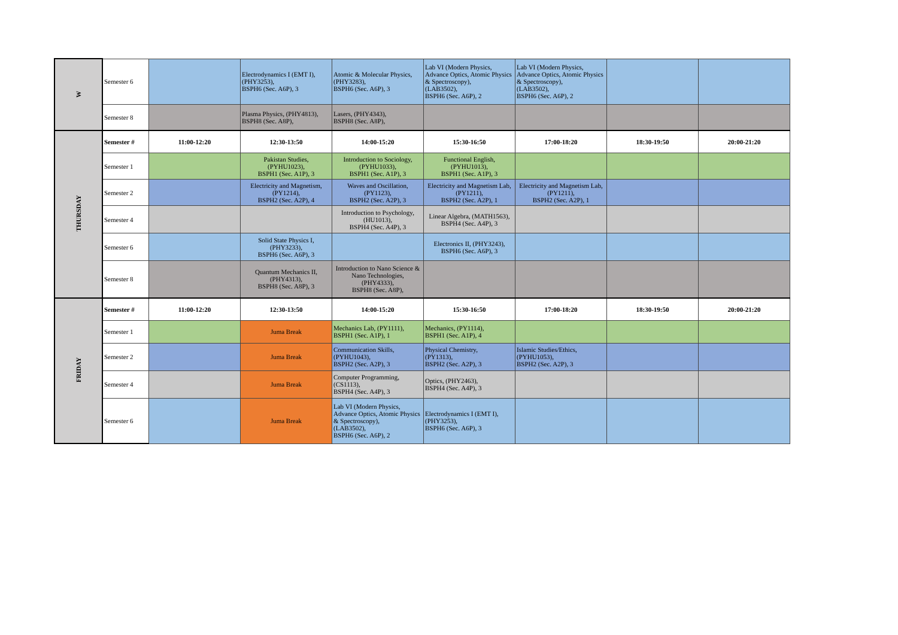| W | Semester 6 | | Electrodynamics I (EMT I), (PHY3253), BSPH6 (Sec. A6P), 3 | Atomic & Molecular Physics, (PHY3283), BSPH6 (Sec. A6P), 3 | Lab VI (Modern Physics, Advance Optics, Atomic Physics & Spectroscopy), (LAB3502), BSPH6 (Sec. A6P), 2 | Lab VI (Modern Physics, Advance Optics, Atomic Physics & Spectroscopy), (LAB3502), BSPH6 (Sec. A6P), 2 | | |
| | Semester 8 | | Plasma Physics, (PHY4813), BSPH8 (Sec. A8P), | Lasers, (PHY4343), BSPH8 (Sec. A8P), | | | | |
| THURSDAY | Semester # | 11:00-12:20 | 12:30-13:50 | 14:00-15:20 | 15:30-16:50 | 17:00-18:20 | 18:30-19:50 | 20:00-21:20 |
| | Semester 1 | | Pakistan Studies, (PYHU1023), BSPH1 (Sec. A1P), 3 | Introduction to Sociology, (PYHU1033), BSPH1 (Sec. A1P), 3 | Functional English, (PYHU1013), BSPH1 (Sec. A1P), 3 | | | |
| | Semester 2 | | Electricity and Magnetism, (PY1214), BSPH2 (Sec. A2P), 4 | Waves and Oscillation, (PY1123), BSPH2 (Sec. A2P), 3 | Electricity and Magnetism Lab, (PY1211), BSPH2 (Sec. A2P), 1 | Electricity and Magnetism Lab, (PY1211), BSPH2 (Sec. A2P), 1 | | |
| | Semester 4 | | | Introduction to Psychology, (HU1013), BSPH4 (Sec. A4P), 3 | Linear Algebra, (MATH1563), BSPH4 (Sec. A4P), 3 | | | |
| | Semester 6 | | Solid State Physics I, (PHY3233), BSPH6 (Sec. A6P), 3 | | Electronics II, (PHY3243), BSPH6 (Sec. A6P), 3 | | | |
| | Semester 8 | | Quantum Mechanics II, (PHY4313), BSPH8 (Sec. A8P), 3 | Introduction to Nano Science & Nano Technologies, (PHY4333), BSPH8 (Sec. A8P), | | | | |
| FRIDAY | Semester # | 11:00-12:20 | 12:30-13:50 | 14:00-15:20 | 15:30-16:50 | 17:00-18:20 | 18:30-19:50 | 20:00-21:20 |
| | Semester 1 | | Juma Break | Mechanics Lab, (PY1111), BSPH1 (Sec. A1P), 1 | Mechanics, (PY1114), BSPH1 (Sec. A1P), 4 | | | |
| | Semester 2 | | Juma Break | Communication Skills, (PYHU1043), BSPH2 (Sec. A2P), 3 | Physical Chemistry, (PY1313), BSPH2 (Sec. A2P), 3 | Islamic Studies/Ethics, (PYHU1053), BSPH2 (Sec. A2P), 3 | | |
| | Semester 4 | | Juma Break | Computer Programming, (CS1113), BSPH4 (Sec. A4P), 3 | Optics, (PHY2463), BSPH4 (Sec. A4P), 3 | | | |
| | Semester 6 | | Juma Break | Lab VI (Modern Physics, Advance Optics, Atomic Physics & Spectroscopy), (LAB3502), BSPH6 (Sec. A6P), 2 | Electrodynamics I (EMT I), (PHY3253), BSPH6 (Sec. A6P), 3 | | | |